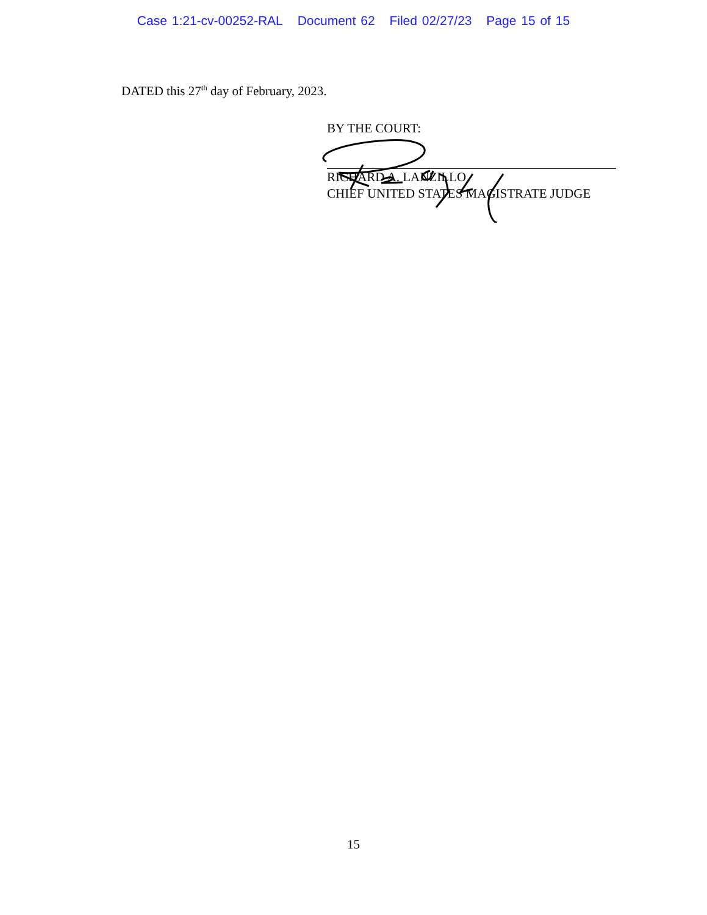Case 1:21-cv-00252-RAL Document 62 Filed 02/27/23 Page 15 of 15
DATED this 27<sup>th</sup> day of February, 2023.
BY THE COURT:
RICHARD A. LANZILLO
CHIEF UNITED STATES MAGISTRATE JUDGE
15